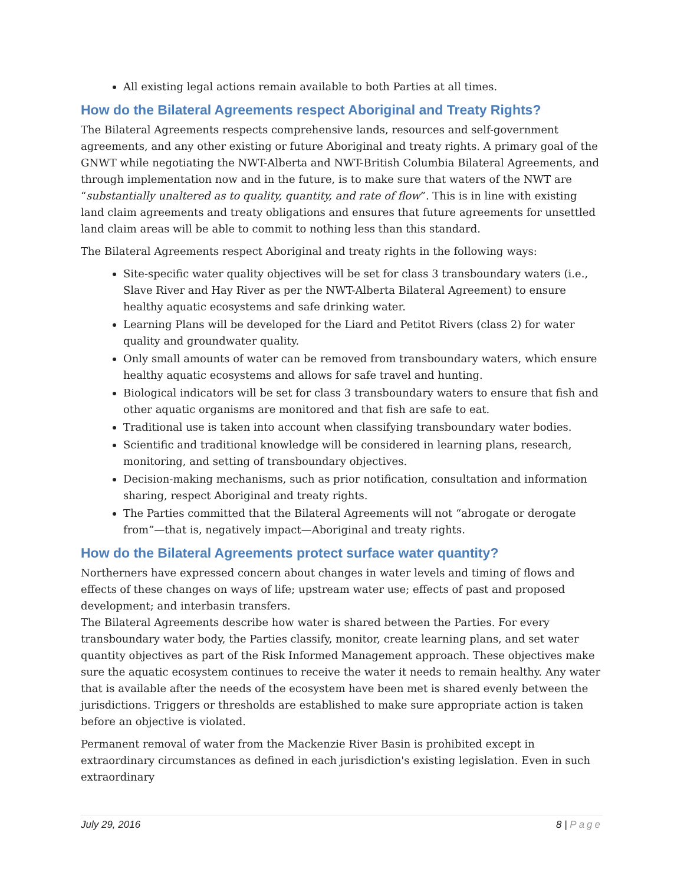All existing legal actions remain available to both Parties at all times.
How do the Bilateral Agreements respect Aboriginal and Treaty Rights?
The Bilateral Agreements respects comprehensive lands, resources and self-government agreements, and any other existing or future Aboriginal and treaty rights. A primary goal of the GNWT while negotiating the NWT-Alberta and NWT-British Columbia Bilateral Agreements, and through implementation now and in the future, is to make sure that waters of the NWT are “substantially unaltered as to quality, quantity, and rate of flow”. This is in line with existing land claim agreements and treaty obligations and ensures that future agreements for unsettled land claim areas will be able to commit to nothing less than this standard.
The Bilateral Agreements respect Aboriginal and treaty rights in the following ways:
Site-specific water quality objectives will be set for class 3 transboundary waters (i.e., Slave River and Hay River as per the NWT-Alberta Bilateral Agreement) to ensure healthy aquatic ecosystems and safe drinking water.
Learning Plans will be developed for the Liard and Petitot Rivers (class 2) for water quality and groundwater quality.
Only small amounts of water can be removed from transboundary waters, which ensure healthy aquatic ecosystems and allows for safe travel and hunting.
Biological indicators will be set for class 3 transboundary waters to ensure that fish and other aquatic organisms are monitored and that fish are safe to eat.
Traditional use is taken into account when classifying transboundary water bodies.
Scientific and traditional knowledge will be considered in learning plans, research, monitoring, and setting of transboundary objectives.
Decision-making mechanisms, such as prior notification, consultation and information sharing, respect Aboriginal and treaty rights.
The Parties committed that the Bilateral Agreements will not “abrogate or derogate from”—that is, negatively impact—Aboriginal and treaty rights.
How do the Bilateral Agreements protect surface water quantity?
Northerners have expressed concern about changes in water levels and timing of flows and effects of these changes on ways of life; upstream water use; effects of past and proposed development; and interbasin transfers.
The Bilateral Agreements describe how water is shared between the Parties. For every transboundary water body, the Parties classify, monitor, create learning plans, and set water quantity objectives as part of the Risk Informed Management approach. These objectives make sure the aquatic ecosystem continues to receive the water it needs to remain healthy. Any water that is available after the needs of the ecosystem have been met is shared evenly between the jurisdictions. Triggers or thresholds are established to make sure appropriate action is taken before an objective is violated.
Permanent removal of water from the Mackenzie River Basin is prohibited except in extraordinary circumstances as defined in each jurisdiction's existing legislation. Even in such extraordinary
July 29, 2016 8 | Page